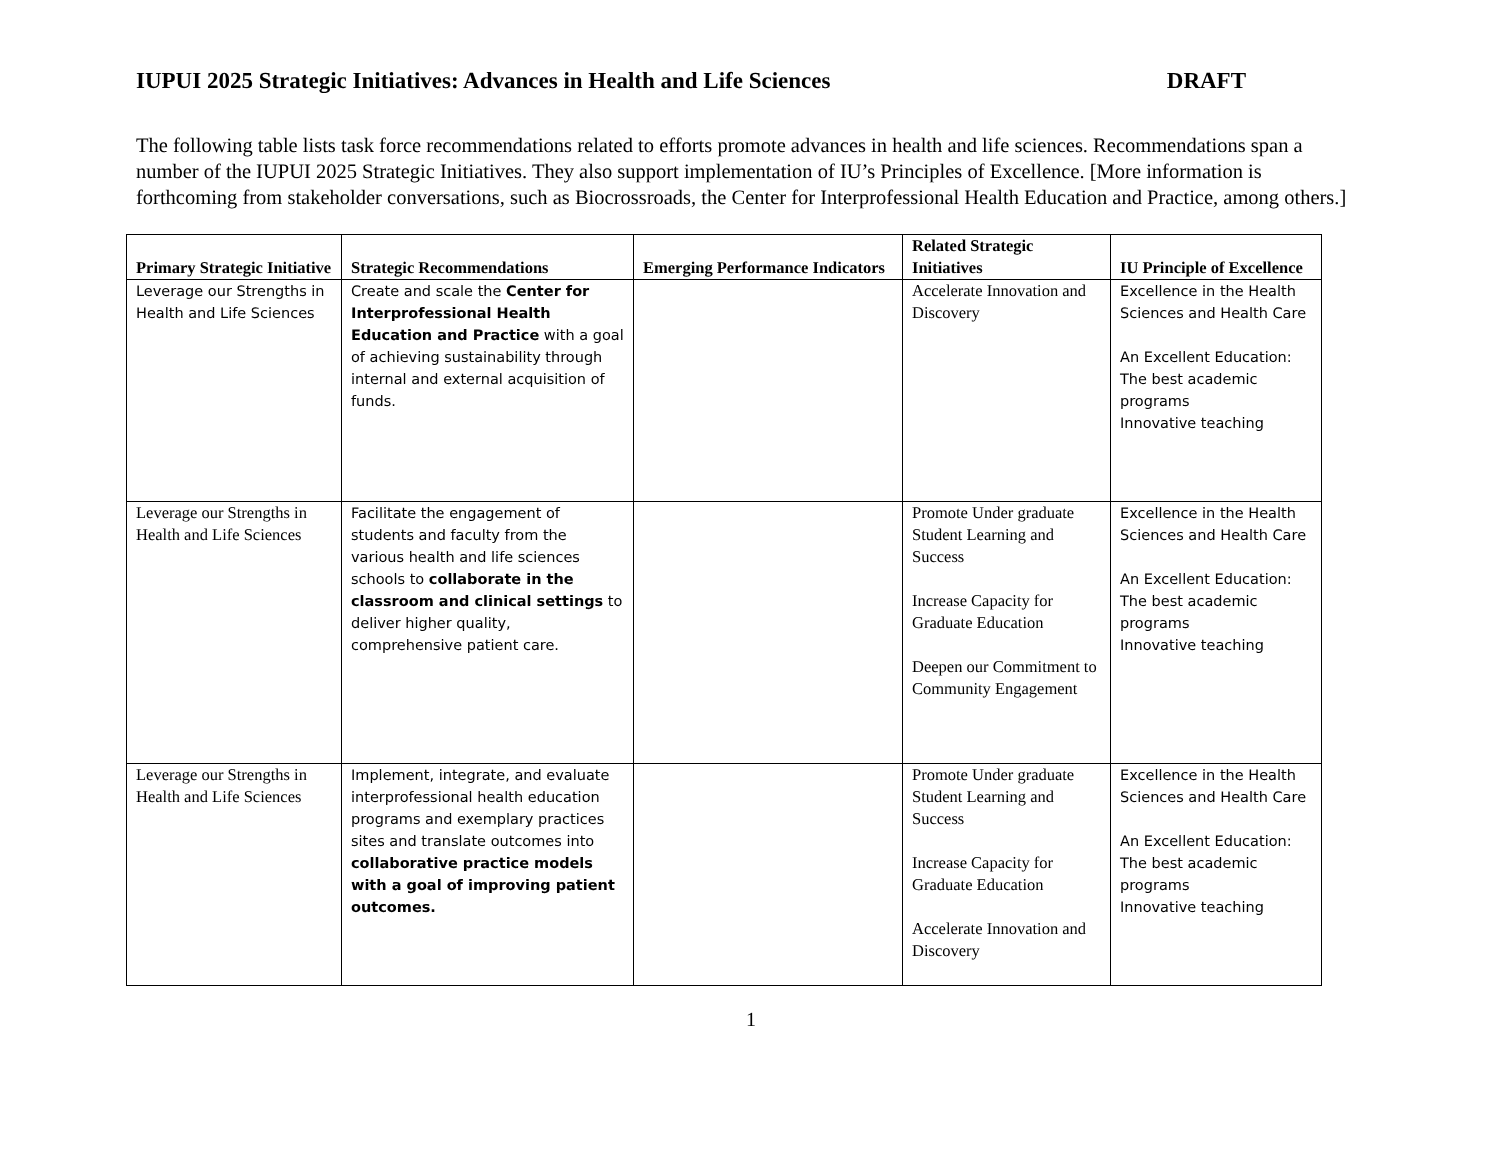IUPUI 2025 Strategic Initiatives: Advances in Health and Life Sciences DRAFT
The following table lists task force recommendations related to efforts promote advances in health and life sciences. Recommendations span a number of the IUPUI 2025 Strategic Initiatives. They also support implementation of IU’s Principles of Excellence. [More information is forthcoming from stakeholder conversations, such as Biocrossroads, the Center for Interprofessional Health Education and Practice, among others.]
| Primary Strategic Initiative | Strategic Recommendations | Emerging Performance Indicators | Related Strategic Initiatives | IU Principle of Excellence |
| --- | --- | --- | --- | --- |
| Leverage our Strengths in Health and Life Sciences | Create and scale the Center for Interprofessional Health Education and Practice with a goal of achieving sustainability through internal and external acquisition of funds. | | Accelerate Innovation and Discovery | Excellence in the Health Sciences and Health Care An Excellent Education: The best academic programs Innovative teaching |
| Leverage our Strengths in Health and Life Sciences | Facilitate the engagement of students and faculty from the various health and life sciences schools to collaborate in the classroom and clinical settings to deliver higher quality, comprehensive patient care. | | Promote Under graduate Student Learning and Success Increase Capacity for Graduate Education Deepen our Commitment to Community Engagement | Excellence in the Health Sciences and Health Care An Excellent Education: The best academic programs Innovative teaching |
| Leverage our Strengths in Health and Life Sciences | Implement, integrate, and evaluate interprofessional health education programs and exemplary practices sites and translate outcomes into collaborative practice models with a goal of improving patient outcomes. | | Promote Under graduate Student Learning and Success Increase Capacity for Graduate Education Accelerate Innovation and Discovery | Excellence in the Health Sciences and Health Care An Excellent Education: The best academic programs Innovative teaching |
1